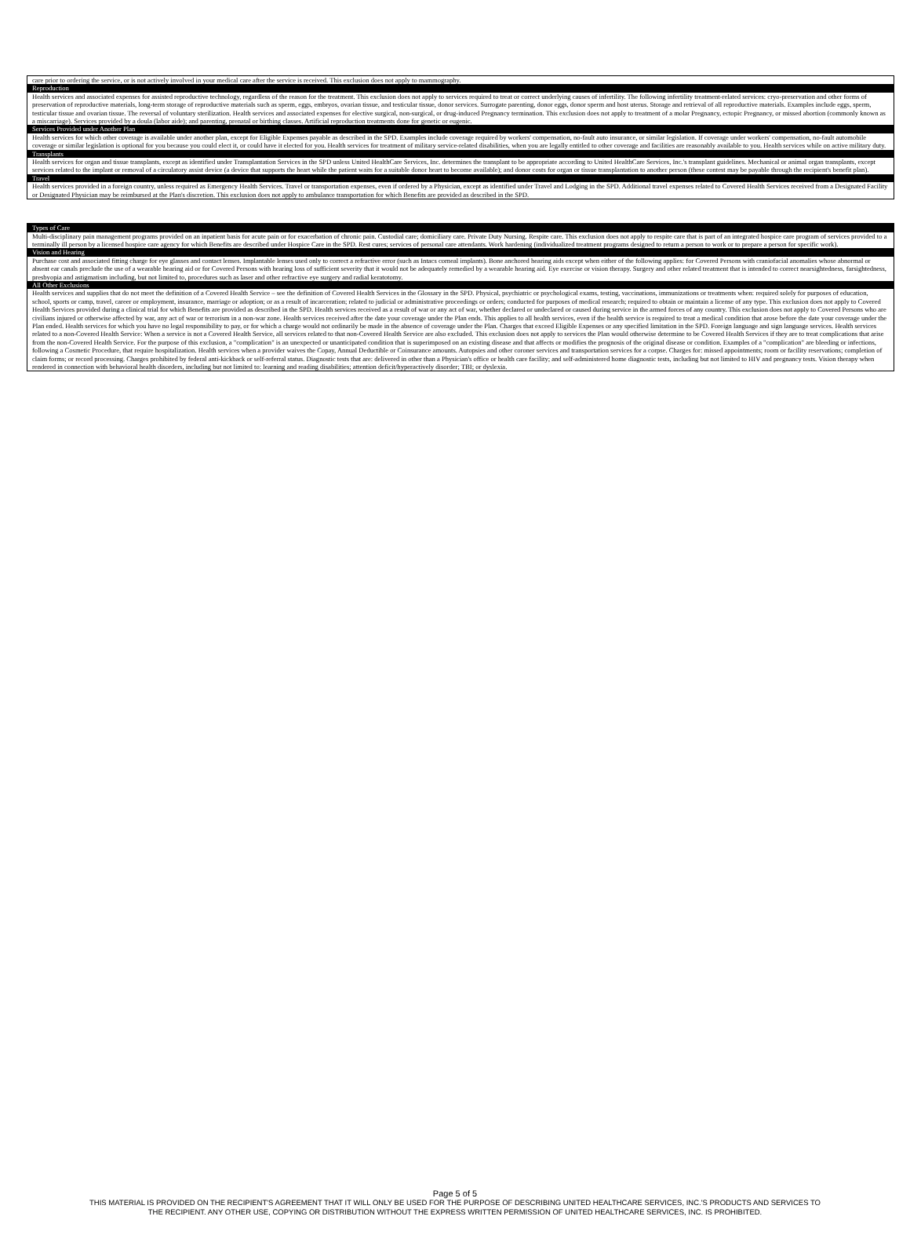| care prior to ordering the service, or is not actively involved in your medical care after the service is received. This exclusion does not apply to mammography. |
| Reproduction |
| Health services and associated expenses for assisted reproductive technology, regardless of the reason for the treatment. This exclusion does not apply to services required to treat or correct underlying causes of infertility. The following infertility treatment-related services: cryo-preservation and other forms of preservation of reproductive materials, long-term storage of reproductive materials such as sperm, eggs, embryos, ovarian tissue, and testicular tissue, donor services. Surrogate parenting, donor eggs, donor sperm and host uterus. Storage and retrieval of all reproductive materials. Examples include eggs, sperm, testicular tissue and ovarian tissue. The reversal of voluntary sterilization. Health services and associated expenses for elective surgical, non-surgical, or drug-induced Pregnancy termination. This exclusion does not apply to treatment of a molar Pregnancy, ectopic Pregnancy, or missed abortion (commonly known as a miscarriage). Services provided by a doula (labor aide); and parenting, prenatal or birthing classes. Artificial reproduction treatments done for genetic or eugenic. |
| Services Provided under Another Plan |
| Health services for which other coverage is available under another plan, except for Eligible Expenses payable as described in the SPD. Examples include coverage required by workers' compensation, no-fault auto insurance, or similar legislation. If coverage under workers' compensation, no-fault automobile coverage or similar legislation is optional for you because you could elect it, or could have it elected for you. Health services for treatment of military service-related disabilities, when you are legally entitled to other coverage and facilities are reasonably available to you. Health services while on active military duty. |
| Transplants |
| Health services for organ and tissue transplants, except as identified under Transplantation Services in the SPD unless United HealthCare Services, Inc. determines the transplant to be appropriate according to United HealthCare Services, Inc.'s transplant guidelines. Mechanical or animal organ transplants, except services related to the implant or removal of a circulatory assist device (a device that supports the heart while the patient waits for a suitable donor heart to become available); and donor costs for organ or tissue transplantation to another person (these contest may be payable through the recipient's benefit plan). |
| Travel |
| Health services provided in a foreign country, unless required as Emergency Health Services. Travel or transportation expenses, even if ordered by a Physician, except as identified under Travel and Lodging in the SPD. Additional travel expenses related to Covered Health Services received from a Designated Facility or Designated Physician may be reimbursed at the Plan's discretion. This exclusion does not apply to ambulance transportation for which Benefits are provided as described in the SPD. |
| Types of Care |
| --- |
| Multi-disciplinary pain management programs provided on an inpatient basis for acute pain or for exacerbation of chronic pain. Custodial care; domiciliary care. Private Duty Nursing. Respite care. This exclusion does not apply to respite care that is part of an integrated hospice care program of services provided to a terminally ill person by a licensed hospice care agency for which Benefits are described under Hospice Care in the SPD. Rest cures; services of personal care attendants. Work hardening (individualized treatment programs designed to return a person to work or to prepare a person for specific work). |
| Vision and Hearing |
| Purchase cost and associated fitting charge for eye glasses and contact lenses. Implantable lenses used only to correct a refractive error (such as Intacs corneal implants). Bone anchored hearing aids except when either of the following applies: for Covered Persons with craniofacial anomalies whose abnormal or absent ear canals preclude the use of a wearable hearing aid or for Covered Persons with hearing loss of sufficient severity that it would not be adequately remedied by a wearable hearing aid. Eye exercise or vision therapy. Surgery and other related treatment that is intended to correct nearsightedness, farsightedness, presbyopia and astigmatism including, but not limited to, procedures such as laser and other refractive eye surgery and radial keratotomy. |
| All Other Exclusions |
| Health services and supplies that do not meet the definition of a Covered Health Service – see the definition of Covered Health Services in the Glossary in the SPD. Physical, psychiatric or psychological exams, testing, vaccinations, immunizations or treatments when: required solely for purposes of education, school, sports or camp, travel, career or employment, insurance, marriage or adoption; or as a result of incarceration; related to judicial or administrative proceedings or orders; conducted for purposes of medical research; required to obtain or maintain a license of any type. This exclusion does not apply to Covered Health Services provided during a clinical trial for which Benefits are provided as described in the SPD. Health services received as a result of war or any act of war, whether declared or undeclared or caused during service in the armed forces of any country. This exclusion does not apply to Covered Persons who are civilians injured or otherwise affected by war, any act of war or terrorism in a non-war zone. Health services received after the date your coverage under the Plan ends. This applies to all health services, even if the health service is required to treat a medical condition that arose before the date your coverage under the Plan ended. Health services for which you have no legal responsibility to pay, or for which a charge would not ordinarily be made in the absence of coverage under the Plan. Charges that exceed Eligible Expenses or any specified limitation in the SPD. Foreign language and sign language services. Health services related to a non-Covered Health Service: When a service is not a Covered Health Service, all services related to that non-Covered Health Service are also excluded. This exclusion does not apply to services the Plan would otherwise determine to be Covered Health Services if they are to treat complications that arise from the non-Covered Health Service. For the purpose of this exclusion, a "complication" is an unexpected or unanticipated condition that is superimposed on an existing disease and that affects or modifies the prognosis of the original disease or condition. Examples of a "complication" are bleeding or infections, following a Cosmetic Procedure, that require hospitalization. Health services when a provider waives the Copay, Annual Deductible or Coinsurance amounts. Autopsies and other coroner services and transportation services for a corpse. Charges for: missed appointments; room or facility reservations; completion of claim forms; or record processing. Charges prohibited by federal anti-kickback or self-referral status. Diagnostic tests that are: delivered in other than a Physician's office or health care facility; and self-administered home diagnostic tests, including but not limited to HIV and pregnancy tests. Vision therapy when rendered in connection with behavioral health disorders, including but not limited to: learning and reading disabilities; attention deficit/hyperactively disorder; TBI; or dyslexia. |
Page 5 of 5
THIS MATERIAL IS PROVIDED ON THE RECIPIENT'S AGREEMENT THAT IT WILL ONLY BE USED FOR THE PURPOSE OF DESCRIBING UNITED HEALTHCARE SERVICES, INC.'S PRODUCTS AND SERVICES TO
THE RECIPIENT. ANY OTHER USE, COPYING OR DISTRIBUTION WITHOUT THE EXPRESS WRITTEN PERMISSION OF UNITED HEALTHCARE SERVICES, INC. IS PROHIBITED.